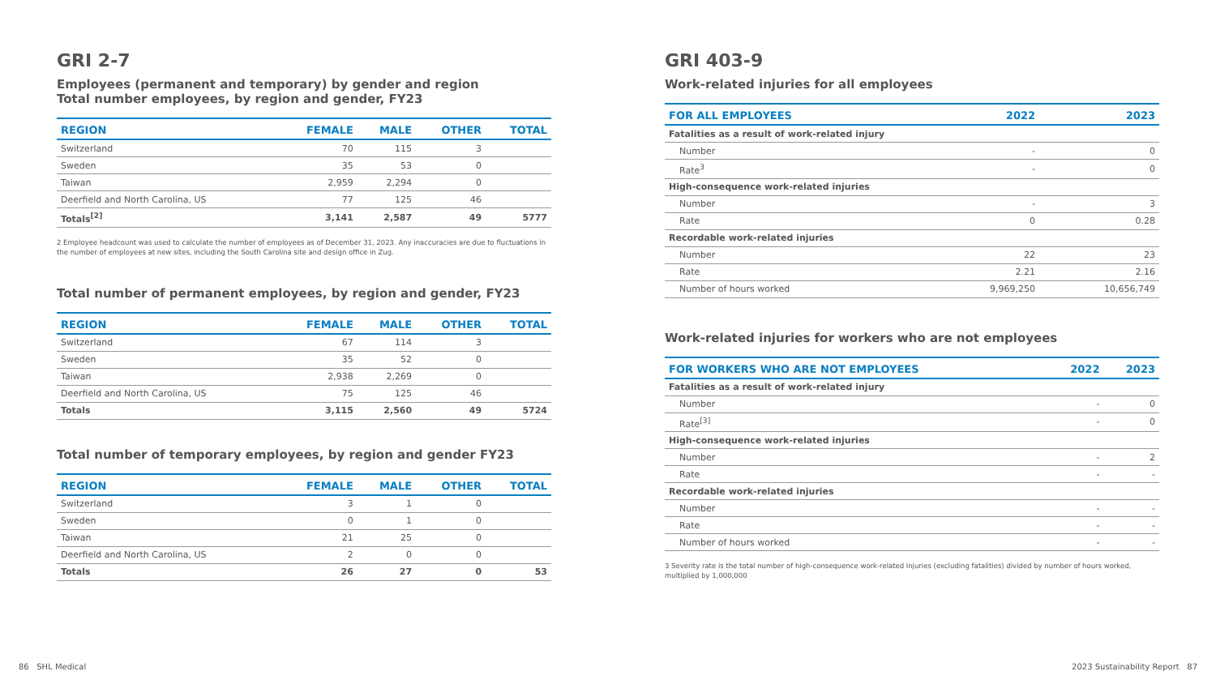GRI 2-7
Employees (permanent and temporary) by gender and region
Total number employees, by region and gender, FY23
| REGION | FEMALE | MALE | OTHER | TOTAL |
| --- | --- | --- | --- | --- |
| Switzerland | 70 | 115 | 3 | |
| Sweden | 35 | 53 | 0 | |
| Taiwan | 2,959 | 2,294 | 0 | |
| Deerfield and North Carolina, US | 77 | 125 | 46 | |
| Totals<sup>[2]</sup> | 3,141 | 2,587 | 49 | 5777 |
2 Employee headcount was used to calculate the number of employees as of December 31, 2023. Any inaccuracies are due to fluctuations in the number of employees at new sites, including the South Carolina site and design office in Zug.
Total number of permanent employees, by region and gender, FY23
| REGION | FEMALE | MALE | OTHER | TOTAL |
| --- | --- | --- | --- | --- |
| Switzerland | 67 | 114 | 3 | |
| Sweden | 35 | 52 | 0 | |
| Taiwan | 2,938 | 2,269 | 0 | |
| Deerfield and North Carolina, US | 75 | 125 | 46 | |
| Totals | 3,115 | 2,560 | 49 | 5724 |
Total number of temporary employees, by region and gender FY23
| REGION | FEMALE | MALE | OTHER | TOTAL |
| --- | --- | --- | --- | --- |
| Switzerland | 3 | 1 | 0 | |
| Sweden | 0 | 1 | 0 | |
| Taiwan | 21 | 25 | 0 | |
| Deerfield and North Carolina, US | 2 | 0 | 0 | |
| Totals | 26 | 27 | 0 | 53 |
GRI 403-9
Work-related injuries for all employees
| FOR ALL EMPLOYEES | 2022 | 2023 |
| --- | --- | --- |
| Fatalities as a result of work-related injury | | |
| Number | - | 0 |
| Rate<sup>3</sup> | - | 0 |
| High-consequence work-related injuries | | |
| Number | - | 3 |
| Rate | 0 | 0.28 |
| Recordable work-related injuries | | |
| Number | 22 | 23 |
| Rate | 2.21 | 2.16 |
| Number of hours worked | 9,969,250 | 10,656,749 |
Work-related injuries for workers who are not employees
| FOR WORKERS WHO ARE NOT EMPLOYEES | 2022 | 2023 |
| --- | --- | --- |
| Fatalities as a result of work-related injury | | |
| Number | - | 0 |
| Rate<sup>[3]</sup> | - | 0 |
| High-consequence work-related injuries | | |
| Number | - | 2 |
| Rate | - | - |
| Recordable work-related injuries | | |
| Number | - | - |
| Rate | - | - |
| Number of hours worked | - | - |
3 Severity rate is the total number of high-consequence work-related injuries (excluding fatalities) divided by number of hours worked, multiplied by 1,000,000
86 SHL Medical
2023 Sustainability Report 87